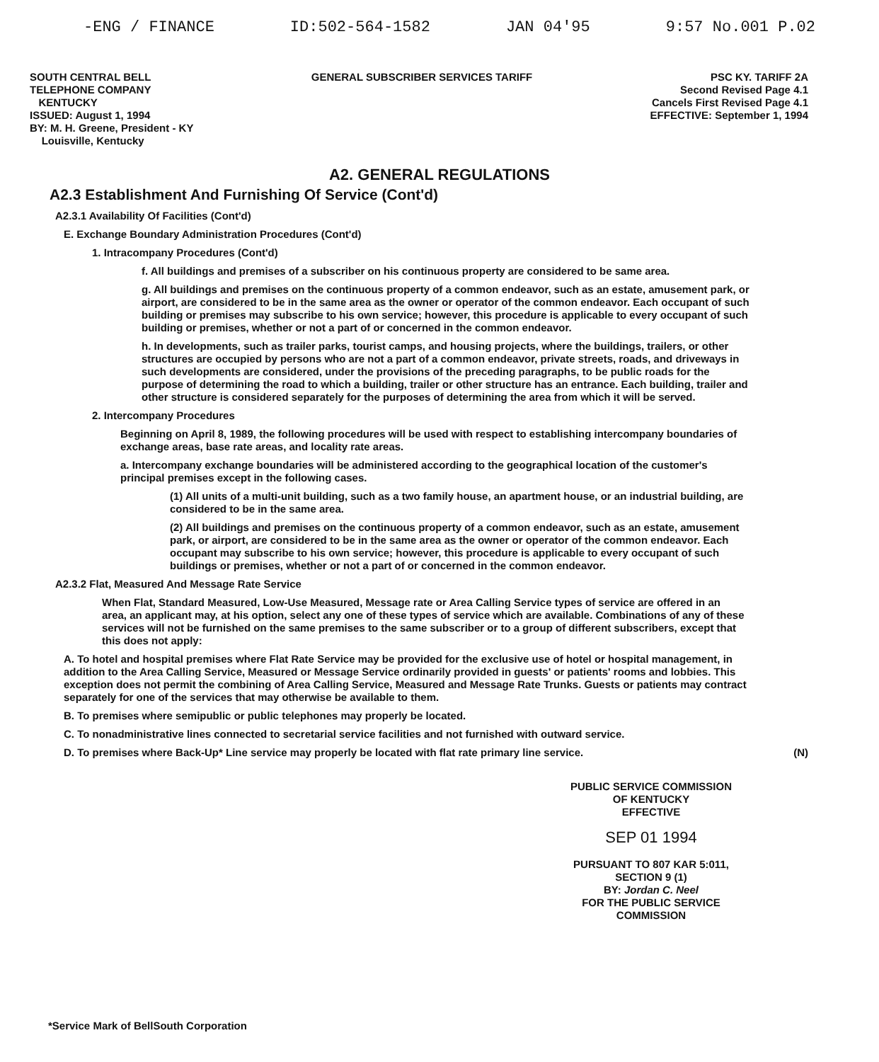-ENG / FINANCE ID:502-564-1582 JAN 04'95 9:57 No.001 P.02
SOUTH CENTRAL BELL
TELEPHONE COMPANY
KENTUCKY
ISSUED: August 1, 1994
BY: M. H. Greene, President - KY
Louisville, Kentucky
GENERAL SUBSCRIBER SERVICES TARIFF
PSC KY. TARIFF 2A
Second Revised Page 4.1
Cancels First Revised Page 4.1
EFFECTIVE: September 1, 1994
A2. GENERAL REGULATIONS
A2.3 Establishment And Furnishing Of Service (Cont'd)
A2.3.1 Availability Of Facilities (Cont'd)
E. Exchange Boundary Administration Procedures (Cont'd)
1. Intracompany Procedures (Cont'd)
f. All buildings and premises of a subscriber on his continuous property are considered to be same area.
g. All buildings and premises on the continuous property of a common endeavor, such as an estate, amusement park, or airport, are considered to be in the same area as the owner or operator of the common endeavor. Each occupant of such building or premises may subscribe to his own service; however, this procedure is applicable to every occupant of such building or premises, whether or not a part of or concerned in the common endeavor.
h. In developments, such as trailer parks, tourist camps, and housing projects, where the buildings, trailers, or other structures are occupied by persons who are not a part of a common endeavor, private streets, roads, and driveways in such developments are considered, under the provisions of the preceding paragraphs, to be public roads for the purpose of determining the road to which a building, trailer or other structure has an entrance. Each building, trailer and other structure is considered separately for the purposes of determining the area from which it will be served.
2. Intercompany Procedures
Beginning on April 8, 1989, the following procedures will be used with respect to establishing intercompany boundaries of exchange areas, base rate areas, and locality rate areas.
a. Intercompany exchange boundaries will be administered according to the geographical location of the customer's principal premises except in the following cases.
(1) All units of a multi-unit building, such as a two family house, an apartment house, or an industrial building, are considered to be in the same area.
(2) All buildings and premises on the continuous property of a common endeavor, such as an estate, amusement park, or airport, are considered to be in the same area as the owner or operator of the common endeavor. Each occupant may subscribe to his own service; however, this procedure is applicable to every occupant of such buildings or premises, whether or not a part of or concerned in the common endeavor.
A2.3.2 Flat, Measured And Message Rate Service
When Flat, Standard Measured, Low-Use Measured, Message rate or Area Calling Service types of service are offered in an area, an applicant may, at his option, select any one of these types of service which are available. Combinations of any of these services will not be furnished on the same premises to the same subscriber or to a group of different subscribers, except that this does not apply:
A. To hotel and hospital premises where Flat Rate Service may be provided for the exclusive use of hotel or hospital management, in addition to the Area Calling Service, Measured or Message Service ordinarily provided in guests' or patients' rooms and lobbies. This exception does not permit the combining of Area Calling Service, Measured and Message Rate Trunks. Guests or patients may contract separately for one of the services that may otherwise be available to them.
B. To premises where semipublic or public telephones may properly be located.
C. To nonadministrative lines connected to secretarial service facilities and not furnished with outward service.
D. To premises where Back-Up* Line service may properly be located with flat rate primary line service. (N)
PUBLIC SERVICE COMMISSION
OF KENTUCKY
EFFECTIVE
SEP 01 1994
PURSUANT TO 807 KAR 5:011,
SECTION 9 (1)
BY: Jordan C. Neel
FOR THE PUBLIC SERVICE COMMISSION
*Service Mark of BellSouth Corporation